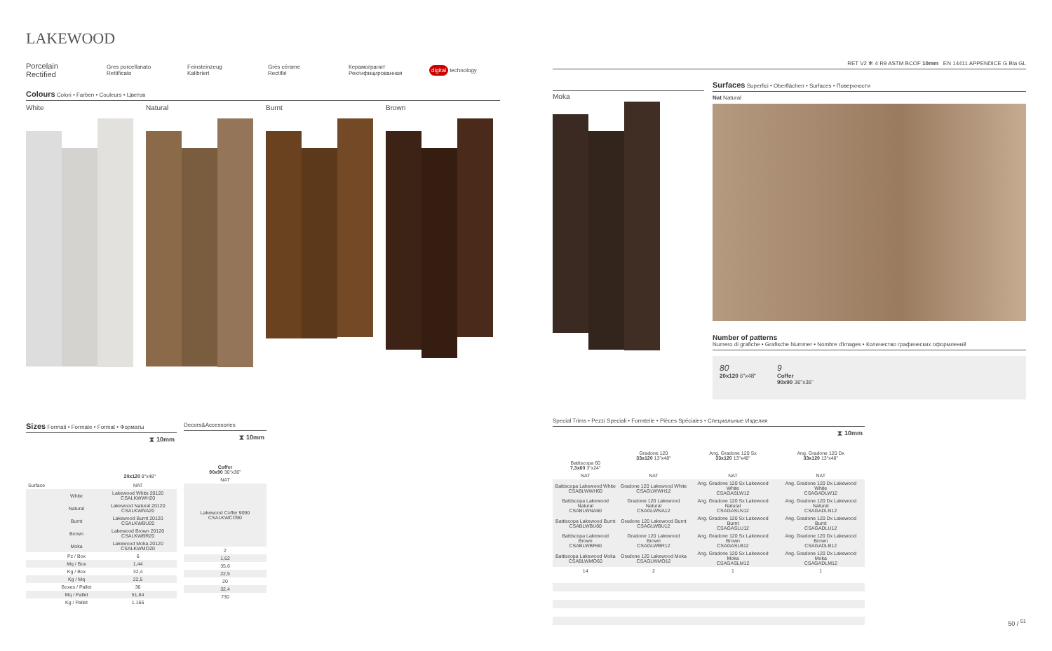LAKEWOOD
Porcelain
Rectified
Gres porcellanato
Rettificato
Feinsteinzeug
Kalibriert
Grès cérame
Rectifié
Керамогранит
Ректифицированная
digital technology
Colours Colori • Farben • Couleurs • Цветов
White Natural Burnt Brown
Sizes Formati • Formate • Format • Форматы
| ⧗ 10mm | | |
| 20x120 8"x48" | | |
| Surface | | NAT |
| | White | Lakewood White 20120 CSALKWWH20 |
| | Natural | Lakewood Natural 20120 CSALKWNA20 |
| | Burnt | Lakewood Burnt 20120 CSALKWBU20 |
| | Brown | Lakewood Brown 20120 CSALKWBR20 |
| | Moka | Lakewood Moka 20120 CSALKWMO20 |
| | Pz / Box | 6 |
| | Mq / Box | 1,44 |
| | Kg / Box | 32,4 |
| | Kg / Mq | 22,5 |
| | Boxes / Pallet | 36 |
| | Mq / Pallet | 51,84 |
| | Kg / Pallet | 1.166 |
Decors&Accessories
| ⧗ 10mm |
| Coffer 90x90 36"x36" |
| NAT |
| Lakewood Coffer 9090 CSALKWCO90 |
| 2 |
| 1,62 |
| 35,6 |
| 22,5 |
| 20 |
| 32,4 |
| 730 |
RET V2 ✻ 4 R9 ASTM BCOF 10mm EN 14411 APPENDICE G Bla GL
Moka
Surfaces Superfici • Oberflächen • Surfaces • Поверхности
Nat Natural
Number of patterns
Numero di grafiche • Grafische Nummer • Nombre d'images • Количество графических оформлений
80
20x120 6"x48"
9
Coffer
90x90 36"x36"
Special Trims • Pezzi Speciali • Formteile • Pièces Spéciales • Специальные Изделия
| ⧗ 10mm | | | |
| Battiscopa 60 7,3x60 3"x24" | Gradone 120 33x120 13"x48" | Ang. Gradone 120 Sx 33x120 13"x48" | Ang. Gradone 120 Dx 33x120 13"x48" |
| NAT | NAT | NAT | NAT |
| Battiscopa Lakewood White CSABLWWH60 | Gradone 120 Lakewood White CSAGLWWH12 | Ang. Gradone 120 Sx Lakewood White CSAGASLW12 | Ang. Gradone 120 Dx Lakewood White CSAGADLW12 |
| Battiscopa Lakewood Natural CSABLWNA60 | Gradone 120 Lakewood Natural CSAGLWNA12 | Ang. Gradone 120 Sx Lakewood Natural CSAGASLN12 | Ang. Gradone 120 Dx Lakewood Natural CSAGADLN12 |
| Battiscopa Lakewood Burnt CSABLWBU60 | Gradone 120 Lakewood Burnt CSAGLWBU12 | Ang. Gradone 120 Sx Lakewood Burnt CSAGASLU12 | Ang. Gradone 120 Dx Lakewood Burnt CSAGADLU12 |
| Battiscopa Lakewood Brown CSABLWBR60 | Gradone 120 Lakewood Brown CSAGLWBR12 | Ang. Gradone 120 Sx Lakewood Brown CSAGASLB12 | Ang. Gradone 120 Dx Lakewood Brown CSAGADLB12 |
| Battiscopa Lakewood Moka CSABLWMO60 | Gradone 120 Lakewood Moka CSAGLWMO12 | Ang. Gradone 120 Sx Lakewood Moka CSAGASLM12 | Ang. Gradone 120 Dx Lakewood Moka CSAGADLM12 |
| 14 | 2 | 1 | 1 |
50 / <sup>51</sup>